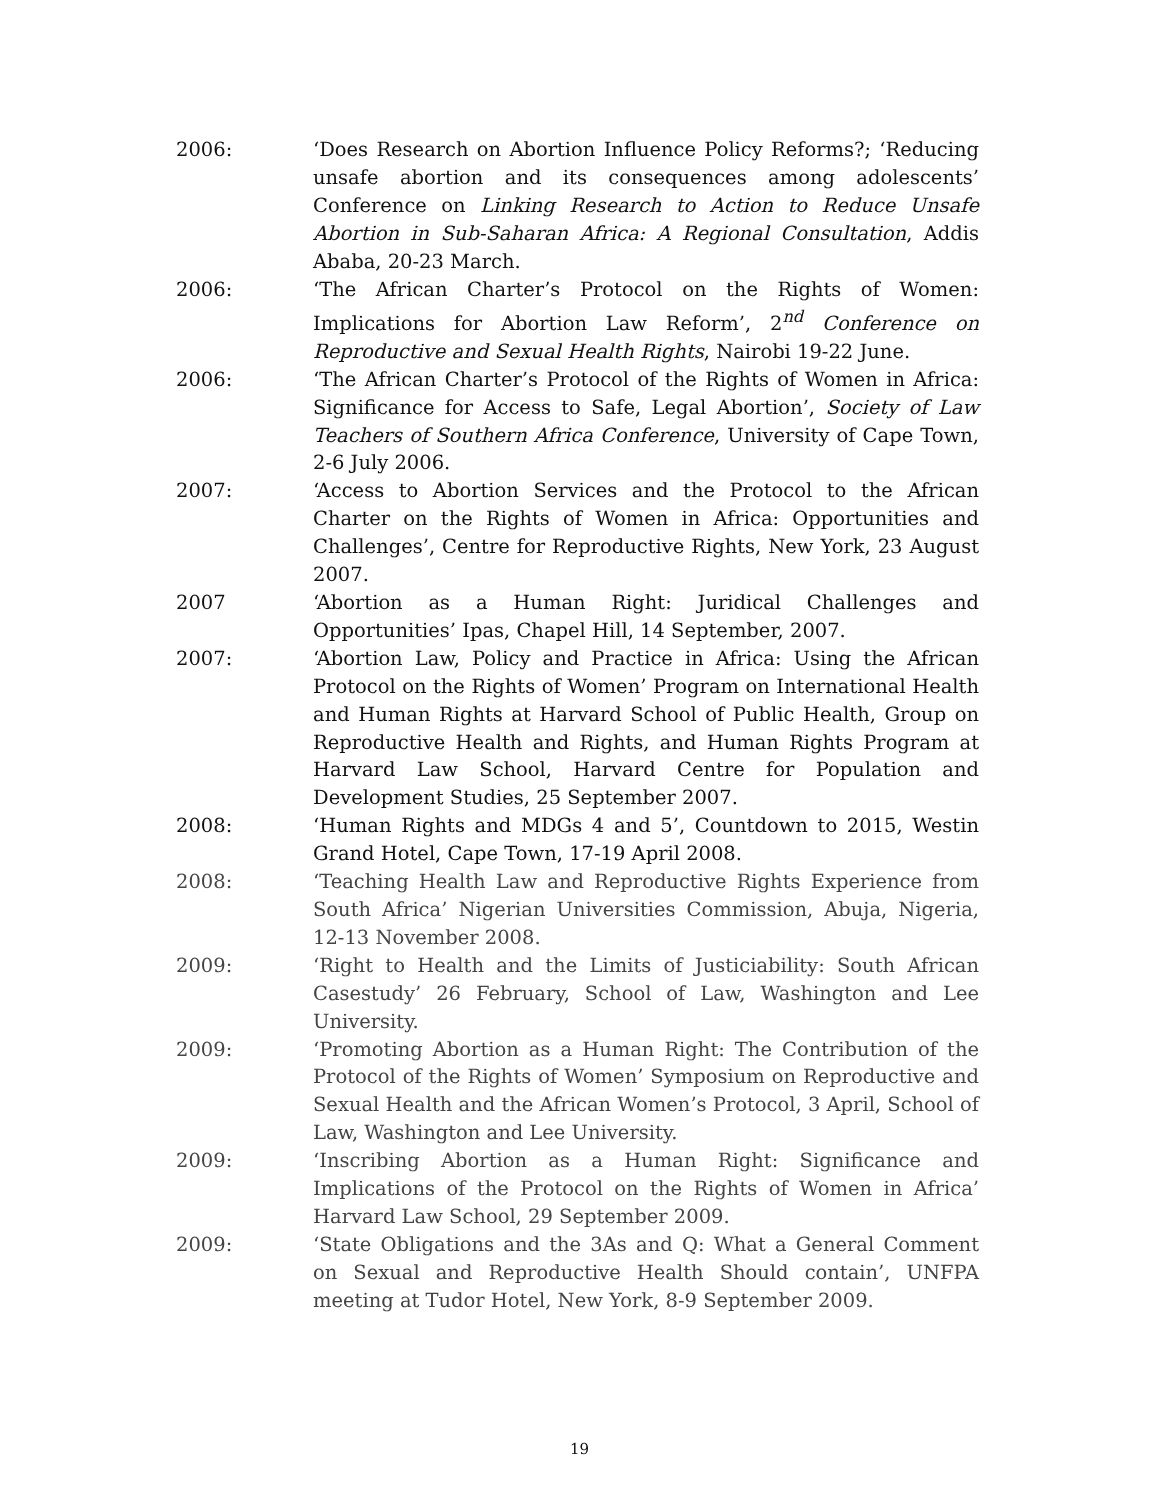2006: ‘Does Research on Abortion Influence Policy Reforms?; ‘Reducing unsafe abortion and its consequences among adolescents’ Conference on Linking Research to Action to Reduce Unsafe Abortion in Sub-Saharan Africa: A Regional Consultation, Addis Ababa, 20-23 March.
2006: ‘The African Charter’s Protocol on the Rights of Women: Implications for Abortion Law Reform’, 2<sup>nd</sup> Conference on Reproductive and Sexual Health Rights, Nairobi 19-22 June.
2006: ‘The African Charter’s Protocol of the Rights of Women in Africa: Significance for Access to Safe, Legal Abortion’, Society of Law Teachers of Southern Africa Conference, University of Cape Town, 2-6 July 2006.
2007: ‘Access to Abortion Services and the Protocol to the African Charter on the Rights of Women in Africa: Opportunities and Challenges’, Centre for Reproductive Rights, New York, 23 August 2007.
2007 ‘Abortion as a Human Right: Juridical Challenges and Opportunities’ Ipas, Chapel Hill, 14 September, 2007.
2007: ‘Abortion Law, Policy and Practice in Africa: Using the African Protocol on the Rights of Women’ Program on International Health and Human Rights at Harvard School of Public Health, Group on Reproductive Health and Rights, and Human Rights Program at Harvard Law School, Harvard Centre for Population and Development Studies, 25 September 2007.
2008: ‘Human Rights and MDGs 4 and 5’, Countdown to 2015, Westin Grand Hotel, Cape Town, 17-19 April 2008.
2008: ‘Teaching Health Law and Reproductive Rights Experience from South Africa’ Nigerian Universities Commission, Abuja, Nigeria, 12-13 November 2008.
2009: ‘Right to Health and the Limits of Justiciability: South African Casestudy’ 26 February, School of Law, Washington and Lee University.
2009: ‘Promoting Abortion as a Human Right: The Contribution of the Protocol of the Rights of Women’ Symposium on Reproductive and Sexual Health and the African Women’s Protocol, 3 April, School of Law, Washington and Lee University.
2009: ‘Inscribing Abortion as a Human Right: Significance and Implications of the Protocol on the Rights of Women in Africa’ Harvard Law School, 29 September 2009.
2009: ‘State Obligations and the 3As and Q: What a General Comment on Sexual and Reproductive Health Should contain’, UNFPA meeting at Tudor Hotel, New York, 8-9 September 2009.
19